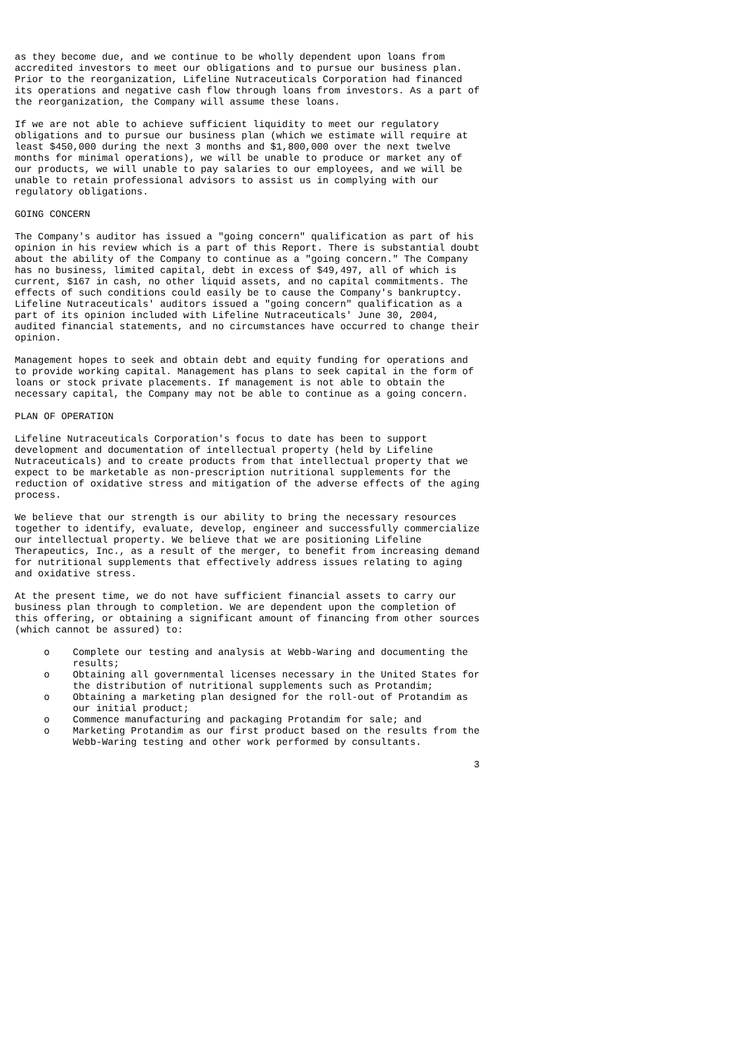as they become due, and we continue to be wholly dependent upon loans from
accredited investors to meet our obligations and to pursue our business plan.
Prior to the reorganization, Lifeline Nutraceuticals Corporation had financed
its operations and negative cash flow through loans from investors. As a part of
the reorganization, the Company will assume these loans.

If we are not able to achieve sufficient liquidity to meet our regulatory
obligations and to pursue our business plan (which we estimate will require at
least $450,000 during the next 3 months and $1,800,000 over the next twelve
months for minimal operations), we will be unable to produce or market any of
our products, we will unable to pay salaries to our employees, and we will be
unable to retain professional advisors to assist us in complying with our
regulatory obligations.

GOING CONCERN

The Company's auditor has issued a "going concern" qualification as part of his
opinion in his review which is a part of this Report. There is substantial doubt
about the ability of the Company to continue as a "going concern." The Company
has no business, limited capital, debt in excess of $49,497, all of which is
current, $167 in cash, no other liquid assets, and no capital commitments. The
effects of such conditions could easily be to cause the Company's bankruptcy.
Lifeline Nutraceuticals' auditors issued a "going concern" qualification as a
part of its opinion included with Lifeline Nutraceuticals' June 30, 2004,
audited financial statements, and no circumstances have occurred to change their
opinion.

Management hopes to seek and obtain debt and equity funding for operations and
to provide working capital. Management has plans to seek capital in the form of
loans or stock private placements. If management is not able to obtain the
necessary capital, the Company may not be able to continue as a going concern.

PLAN OF OPERATION

Lifeline Nutraceuticals Corporation's focus to date has been to support
development and documentation of intellectual property (held by Lifeline
Nutraceuticals) and to create products from that intellectual property that we
expect to be marketable as non-prescription nutritional supplements for the
reduction of oxidative stress and mitigation of the adverse effects of the aging
process.

We believe that our strength is our ability to bring the necessary resources
together to identify, evaluate, develop, engineer and successfully commercialize
our intellectual property. We believe that we are positioning Lifeline
Therapeutics, Inc., as a result of the merger, to benefit from increasing demand
for nutritional supplements that effectively address issues relating to aging
and oxidative stress.

At the present time, we do not have sufficient financial assets to carry our
business plan through to completion. We are dependent upon the completion of
this offering, or obtaining a significant amount of financing from other sources
(which cannot be assured) to:

     o    Complete our testing and analysis at Webb-Waring and documenting the
          results;
     o    Obtaining all governmental licenses necessary in the United States for
          the distribution of nutritional supplements such as Protandim;
     o    Obtaining a marketing plan designed for the roll-out of Protandim as
          our initial product;
     o    Commence manufacturing and packaging Protandim for sale; and
     o    Marketing Protandim as our first product based on the results from the
          Webb-Waring testing and other work performed by consultants.

                                                                               3